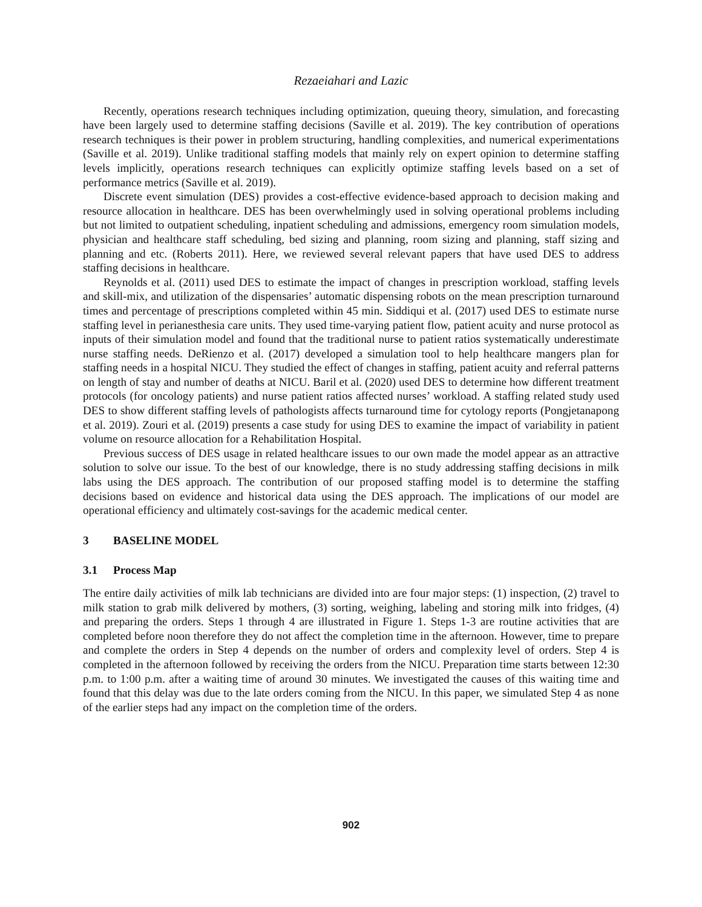Rezaeiahari and Lazic
Recently, operations research techniques including optimization, queuing theory, simulation, and forecasting have been largely used to determine staffing decisions (Saville et al. 2019). The key contribution of operations research techniques is their power in problem structuring, handling complexities, and numerical experimentations (Saville et al. 2019). Unlike traditional staffing models that mainly rely on expert opinion to determine staffing levels implicitly, operations research techniques can explicitly optimize staffing levels based on a set of performance metrics (Saville et al. 2019).
Discrete event simulation (DES) provides a cost-effective evidence-based approach to decision making and resource allocation in healthcare. DES has been overwhelmingly used in solving operational problems including but not limited to outpatient scheduling, inpatient scheduling and admissions, emergency room simulation models, physician and healthcare staff scheduling, bed sizing and planning, room sizing and planning, staff sizing and planning and etc. (Roberts 2011). Here, we reviewed several relevant papers that have used DES to address staffing decisions in healthcare.
Reynolds et al. (2011) used DES to estimate the impact of changes in prescription workload, staffing levels and skill-mix, and utilization of the dispensaries’ automatic dispensing robots on the mean prescription turnaround times and percentage of prescriptions completed within 45 min. Siddiqui et al. (2017) used DES to estimate nurse staffing level in perianesthesia care units. They used time-varying patient flow, patient acuity and nurse protocol as inputs of their simulation model and found that the traditional nurse to patient ratios systematically underestimate nurse staffing needs. DeRienzo et al. (2017) developed a simulation tool to help healthcare mangers plan for staffing needs in a hospital NICU. They studied the effect of changes in staffing, patient acuity and referral patterns on length of stay and number of deaths at NICU. Baril et al. (2020) used DES to determine how different treatment protocols (for oncology patients) and nurse patient ratios affected nurses’ workload. A staffing related study used DES to show different staffing levels of pathologists affects turnaround time for cytology reports (Pongjetanapong et al. 2019). Zouri et al. (2019) presents a case study for using DES to examine the impact of variability in patient volume on resource allocation for a Rehabilitation Hospital.
Previous success of DES usage in related healthcare issues to our own made the model appear as an attractive solution to solve our issue. To the best of our knowledge, there is no study addressing staffing decisions in milk labs using the DES approach. The contribution of our proposed staffing model is to determine the staffing decisions based on evidence and historical data using the DES approach. The implications of our model are operational efficiency and ultimately cost-savings for the academic medical center.
3 BASELINE MODEL
3.1 Process Map
The entire daily activities of milk lab technicians are divided into are four major steps: (1) inspection, (2) travel to milk station to grab milk delivered by mothers, (3) sorting, weighing, labeling and storing milk into fridges, (4) and preparing the orders. Steps 1 through 4 are illustrated in Figure 1. Steps 1-3 are routine activities that are completed before noon therefore they do not affect the completion time in the afternoon. However, time to prepare and complete the orders in Step 4 depends on the number of orders and complexity level of orders. Step 4 is completed in the afternoon followed by receiving the orders from the NICU. Preparation time starts between 12:30 p.m. to 1:00 p.m. after a waiting time of around 30 minutes. We investigated the causes of this waiting time and found that this delay was due to the late orders coming from the NICU. In this paper, we simulated Step 4 as none of the earlier steps had any impact on the completion time of the orders.
902